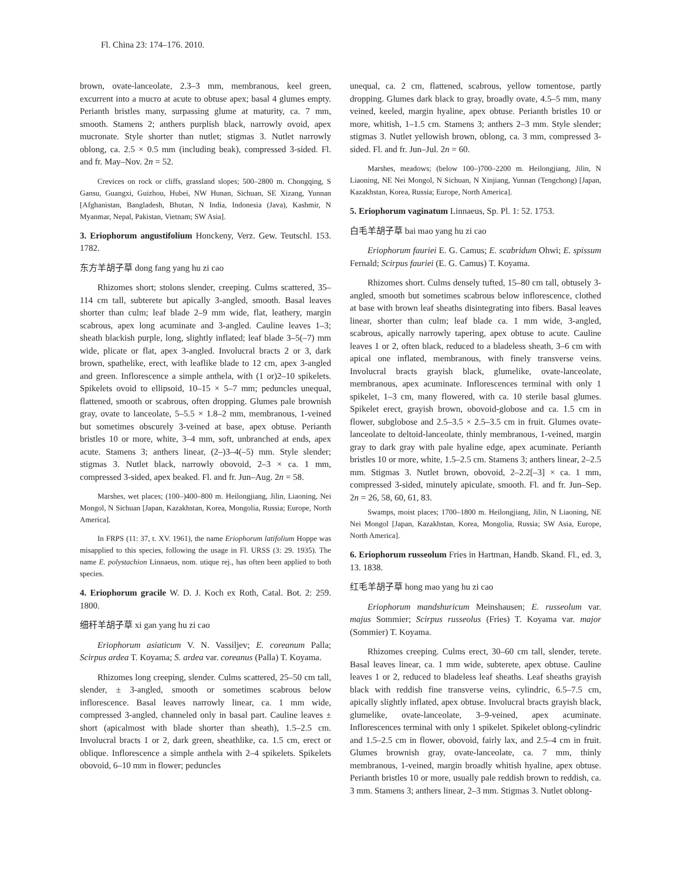Fl. China 23: 174–176. 2010.
brown, ovate-lanceolate, 2.3–3 mm, membranous, keel green, excurrent into a mucro at acute to obtuse apex; basal 4 glumes empty. Perianth bristles many, surpassing glume at maturity, ca. 7 mm, smooth. Stamens 2; anthers purplish black, narrowly ovoid, apex mucronate. Style shorter than nutlet; stigmas 3. Nutlet narrowly oblong, ca. 2.5 × 0.5 mm (including beak), compressed 3-sided. Fl. and fr. May–Nov. 2n = 52.
Crevices on rock or cliffs, grassland slopes; 500–2800 m. Chongqing, S Gansu, Guangxi, Guizhou, Hubei, NW Hunan, Sichuan, SE Xizang, Yunnan [Afghanistan, Bangladesh, Bhutan, N India, Indonesia (Java), Kashmir, N Myanmar, Nepal, Pakistan, Vietnam; SW Asia].
3. Eriophorum angustifolium Honckeny, Verz. Gew. Teutschl. 153. 1782.
东方羊胡子草 dong fang yang hu zi cao
Rhizomes short; stolons slender, creeping. Culms scattered, 35–114 cm tall, subterete but apically 3-angled, smooth. Basal leaves shorter than culm; leaf blade 2–9 mm wide, flat, leathery, margin scabrous, apex long acuminate and 3-angled. Cauline leaves 1–3; sheath blackish purple, long, slightly inflated; leaf blade 3–5(–7) mm wide, plicate or flat, apex 3-angled. Involucral bracts 2 or 3, dark brown, spathelike, erect, with leaflike blade to 12 cm, apex 3-angled and green. Inflorescence a simple anthela, with (1 or)2–10 spikelets. Spikelets ovoid to ellipsoid, 10–15 × 5–7 mm; peduncles unequal, flattened, smooth or scabrous, often dropping. Glumes pale brownish gray, ovate to lanceolate, 5–5.5 × 1.8–2 mm, membranous, 1-veined but sometimes obscurely 3-veined at base, apex obtuse. Perianth bristles 10 or more, white, 3–4 mm, soft, unbranched at ends, apex acute. Stamens 3; anthers linear, (2–)3–4(–5) mm. Style slender; stigmas 3. Nutlet black, narrowly obovoid, 2–3 × ca. 1 mm, compressed 3-sided, apex beaked. Fl. and fr. Jun–Aug. 2n = 58.
Marshes, wet places; (100–)400–800 m. Heilongjiang, Jilin, Liaoning, Nei Mongol, N Sichuan [Japan, Kazakhstan, Korea, Mongolia, Russia; Europe, North America].
In FRPS (11: 37, t. XV. 1961), the name Eriophorum latifolium Hoppe was misapplied to this species, following the usage in Fl. URSS (3: 29. 1935). The name E. polystachion Linnaeus, nom. utique rej., has often been applied to both species.
4. Eriophorum gracile W. D. J. Koch ex Roth, Catal. Bot. 2: 259. 1800.
细秆羊胡子草 xi gan yang hu zi cao
Eriophorum asiaticum V. N. Vassiljev; E. coreanum Palla; Scirpus ardea T. Koyama; S. ardea var. coreanus (Palla) T. Koyama.
Rhizomes long creeping, slender. Culms scattered, 25–50 cm tall, slender, ± 3-angled, smooth or sometimes scabrous below inflorescence. Basal leaves narrowly linear, ca. 1 mm wide, compressed 3-angled, channeled only in basal part. Cauline leaves ± short (apicalmost with blade shorter than sheath), 1.5–2.5 cm. Involucral bracts 1 or 2, dark green, sheathlike, ca. 1.5 cm, erect or oblique. Inflorescence a simple anthela with 2–4 spikelets. Spikelets obovoid, 6–10 mm in flower; peduncles
unequal, ca. 2 cm, flattened, scabrous, yellow tomentose, partly dropping. Glumes dark black to gray, broadly ovate, 4.5–5 mm, many veined, keeled, margin hyaline, apex obtuse. Perianth bristles 10 or more, whitish, 1–1.5 cm. Stamens 3; anthers 2–3 mm. Style slender; stigmas 3. Nutlet yellowish brown, oblong, ca. 3 mm, compressed 3-sided. Fl. and fr. Jun–Jul. 2n = 60.
Marshes, meadows; (below 100–)700–2200 m. Heilongjiang, Jilin, N Liaoning, NE Nei Mongol, N Sichuan, N Xinjiang, Yunnan (Tengchong) [Japan, Kazakhstan, Korea, Russia; Europe, North America].
5. Eriophorum vaginatum Linnaeus, Sp. Pl. 1: 52. 1753.
白毛羊胡子草 bai mao yang hu zi cao
Eriophorum fauriei E. G. Camus; E. scabridum Ohwi; E. spissum Fernald; Scirpus fauriei (E. G. Camus) T. Koyama.
Rhizomes short. Culms densely tufted, 15–80 cm tall, obtusely 3-angled, smooth but sometimes scabrous below inflorescence, clothed at base with brown leaf sheaths disintegrating into fibers. Basal leaves linear, shorter than culm; leaf blade ca. 1 mm wide, 3-angled, scabrous, apically narrowly tapering, apex obtuse to acute. Cauline leaves 1 or 2, often black, reduced to a bladeless sheath, 3–6 cm with apical one inflated, membranous, with finely transverse veins. Involucral bracts grayish black, glumelike, ovate-lanceolate, membranous, apex acuminate. Inflorescences terminal with only 1 spikelet, 1–3 cm, many flowered, with ca. 10 sterile basal glumes. Spikelet erect, grayish brown, obovoid-globose and ca. 1.5 cm in flower, subglobose and 2.5–3.5 × 2.5–3.5 cm in fruit. Glumes ovate-lanceolate to deltoid-lanceolate, thinly membranous, 1-veined, margin gray to dark gray with pale hyaline edge, apex acuminate. Perianth bristles 10 or more, white, 1.5–2.5 cm. Stamens 3; anthers linear, 2–2.5 mm. Stigmas 3. Nutlet brown, obovoid, 2–2.2[–3] × ca. 1 mm, compressed 3-sided, minutely apiculate, smooth. Fl. and fr. Jun–Sep. 2n = 26, 58, 60, 61, 83.
Swamps, moist places; 1700–1800 m. Heilongjiang, Jilin, N Liaoning, NE Nei Mongol [Japan, Kazakhstan, Korea, Mongolia, Russia; SW Asia, Europe, North America].
6. Eriophorum russeolum Fries in Hartman, Handb. Skand. Fl., ed. 3, 13. 1838.
红毛羊胡子草 hong mao yang hu zi cao
Eriophorum mandshuricum Meinshausen; E. russeolum var. majus Sommier; Scirpus russeolus (Fries) T. Koyama var. major (Sommier) T. Koyama.
Rhizomes creeping. Culms erect, 30–60 cm tall, slender, terete. Basal leaves linear, ca. 1 mm wide, subterete, apex obtuse. Cauline leaves 1 or 2, reduced to bladeless leaf sheaths. Leaf sheaths grayish black with reddish fine transverse veins, cylindric, 6.5–7.5 cm, apically slightly inflated, apex obtuse. Involucral bracts grayish black, glumelike, ovate-lanceolate, 3–9-veined, apex acuminate. Inflorescences terminal with only 1 spikelet. Spikelet oblong-cylindric and 1.5–2.5 cm in flower, obovoid, fairly lax, and 2.5–4 cm in fruit. Glumes brownish gray, ovate-lanceolate, ca. 7 mm, thinly membranous, 1-veined, margin broadly whitish hyaline, apex obtuse. Perianth bristles 10 or more, usually pale reddish brown to reddish, ca. 3 mm. Stamens 3; anthers linear, 2–3 mm. Stigmas 3. Nutlet oblong-